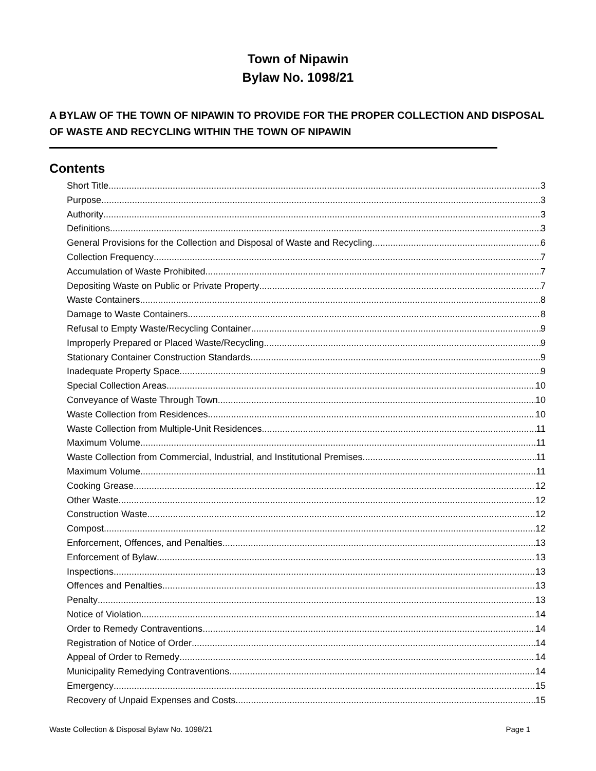Town of Nipawin
Bylaw No. 1098/21
A BYLAW OF THE TOWN OF NIPAWIN TO PROVIDE FOR THE PROPER COLLECTION AND DISPOSAL OF WASTE AND RECYCLING WITHIN THE TOWN OF NIPAWIN
Contents
Short Title 3
Purpose 3
Authority 3
Definitions 3
General Provisions for the Collection and Disposal of Waste and Recycling 6
Collection Frequency 7
Accumulation of Waste Prohibited 7
Depositing Waste on Public or Private Property 7
Waste Containers 8
Damage to Waste Containers 8
Refusal to Empty Waste/Recycling Container 9
Improperly Prepared or Placed Waste/Recycling 9
Stationary Container Construction Standards 9
Inadequate Property Space 9
Special Collection Areas 10
Conveyance of Waste Through Town 10
Waste Collection from Residences 10
Waste Collection from Multiple-Unit Residences 11
Maximum Volume 11
Waste Collection from Commercial, Industrial, and Institutional Premises 11
Maximum Volume 11
Cooking Grease 12
Other Waste 12
Construction Waste 12
Compost 12
Enforcement, Offences, and Penalties 13
Enforcement of Bylaw 13
Inspections 13
Offences and Penalties 13
Penalty 13
Notice of Violation 14
Order to Remedy Contraventions 14
Registration of Notice of Order 14
Appeal of Order to Remedy 14
Municipality Remedying Contraventions 14
Emergency 15
Recovery of Unpaid Expenses and Costs 15
Waste Collection & Disposal Bylaw No. 1098/21 Page 1